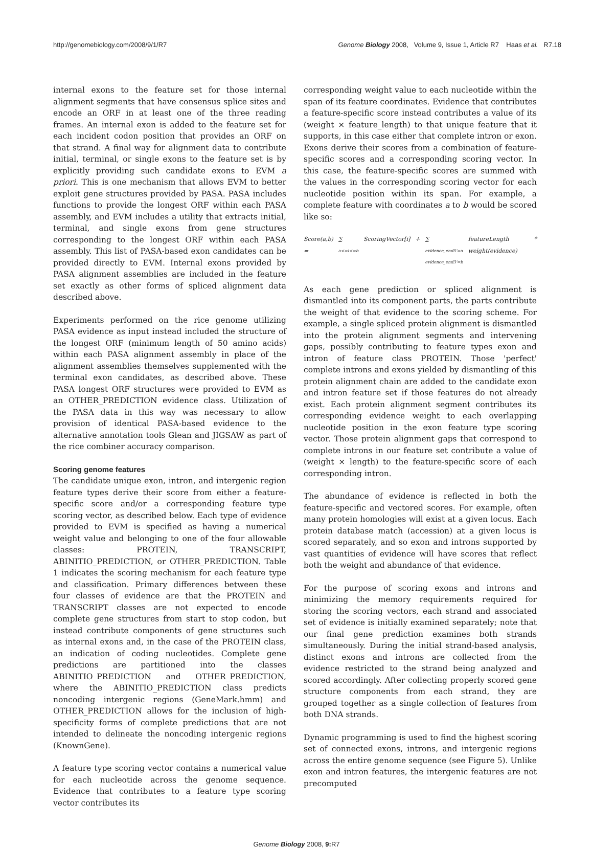http://genomebiology.com/2008/9/1/R7 Genome Biology 2008, Volume 9, Issue 1, Article R7 Haas et al. R7.18
internal exons to the feature set for those internal alignment segments that have consensus splice sites and encode an ORF in at least one of the three reading frames. An internal exon is added to the feature set for each incident codon position that provides an ORF on that strand. A final way for alignment data to contribute initial, terminal, or single exons to the feature set is by explicitly providing such candidate exons to EVM a priori. This is one mechanism that allows EVM to better exploit gene structures provided by PASA. PASA includes functions to provide the longest ORF within each PASA assembly, and EVM includes a utility that extracts initial, terminal, and single exons from gene structures corresponding to the longest ORF within each PASA assembly. This list of PASA-based exon candidates can be provided directly to EVM. Internal exons provided by PASA alignment assemblies are included in the feature set exactly as other forms of spliced alignment data described above.
Experiments performed on the rice genome utilizing PASA evidence as input instead included the structure of the longest ORF (minimum length of 50 amino acids) within each PASA alignment assembly in place of the alignment assemblies themselves supplemented with the terminal exon candidates, as described above. These PASA longest ORF structures were provided to EVM as an OTHER_PREDICTION evidence class. Utilization of the PASA data in this way was necessary to allow provision of identical PASA-based evidence to the alternative annotation tools Glean and JIGSAW as part of the rice combiner accuracy comparison.
Scoring genome features
The candidate unique exon, intron, and intergenic region feature types derive their score from either a feature-specific score and/or a corresponding feature type scoring vector, as described below. Each type of evidence provided to EVM is specified as having a numerical weight value and belonging to one of the four allowable classes: PROTEIN, TRANSCRIPT, ABINITIO_PREDICTION, or OTHER_PREDICTION. Table 1 indicates the scoring mechanism for each feature type and classification. Primary differences between these four classes of evidence are that the PROTEIN and TRANSCRIPT classes are not expected to encode complete gene structures from start to stop codon, but instead contribute components of gene structures such as internal exons and, in the case of the PROTEIN class, an indication of coding nucleotides. Complete gene predictions are partitioned into the classes ABINITIO_PREDICTION and OTHER_PREDICTION, where the ABINITIO_PREDICTION class predicts noncoding intergenic regions (GeneMark.hmm) and OTHER_PREDICTION allows for the inclusion of high-specificity forms of complete predictions that are not intended to delineate the noncoding intergenic regions (KnownGene).
A feature type scoring vector contains a numerical value for each nucleotide across the genome sequence. Evidence that contributes to a feature type scoring vector contributes its
corresponding weight value to each nucleotide within the span of its feature coordinates. Evidence that contributes a feature-specific score instead contributes a value of its (weight × feature_length) to that unique feature that it supports, in this case either that complete intron or exon. Exons derive their scores from a combination of feature-specific scores and a corresponding scoring vector. In this case, the feature-specific scores are summed with the values in the corresponding scoring vector for each nucleotide position within its span. For example, a complete feature with coordinates a to b would be scored like so:
Score(a,b) = ∑
a<=i<=b ScoringVector[i] + ∑
evidence_end5'=a
evidence_end3'=b featureLength * weight(evidence)
As each gene prediction or spliced alignment is dismantled into its component parts, the parts contribute the weight of that evidence to the scoring scheme. For example, a single spliced protein alignment is dismantled into the protein alignment segments and intervening gaps, possibly contributing to feature types exon and intron of feature class PROTEIN. Those 'perfect' complete introns and exons yielded by dismantling of this protein alignment chain are added to the candidate exon and intron feature set if those features do not already exist. Each protein alignment segment contributes its corresponding evidence weight to each overlapping nucleotide position in the exon feature type scoring vector. Those protein alignment gaps that correspond to complete introns in our feature set contribute a value of (weight × length) to the feature-specific score of each corresponding intron.
The abundance of evidence is reflected in both the feature-specific and vectored scores. For example, often many protein homologies will exist at a given locus. Each protein database match (accession) at a given locus is scored separately, and so exon and introns supported by vast quantities of evidence will have scores that reflect both the weight and abundance of that evidence.
For the purpose of scoring exons and introns and minimizing the memory requirements required for storing the scoring vectors, each strand and associated set of evidence is initially examined separately; note that our final gene prediction examines both strands simultaneously. During the initial strand-based analysis, distinct exons and introns are collected from the evidence restricted to the strand being analyzed and scored accordingly. After collecting properly scored gene structure components from each strand, they are grouped together as a single collection of features from both DNA strands.
Dynamic programming is used to find the highest scoring set of connected exons, introns, and intergenic regions across the entire genome sequence (see Figure 5). Unlike exon and intron features, the intergenic features are not precomputed
Genome Biology 2008, 9: R7